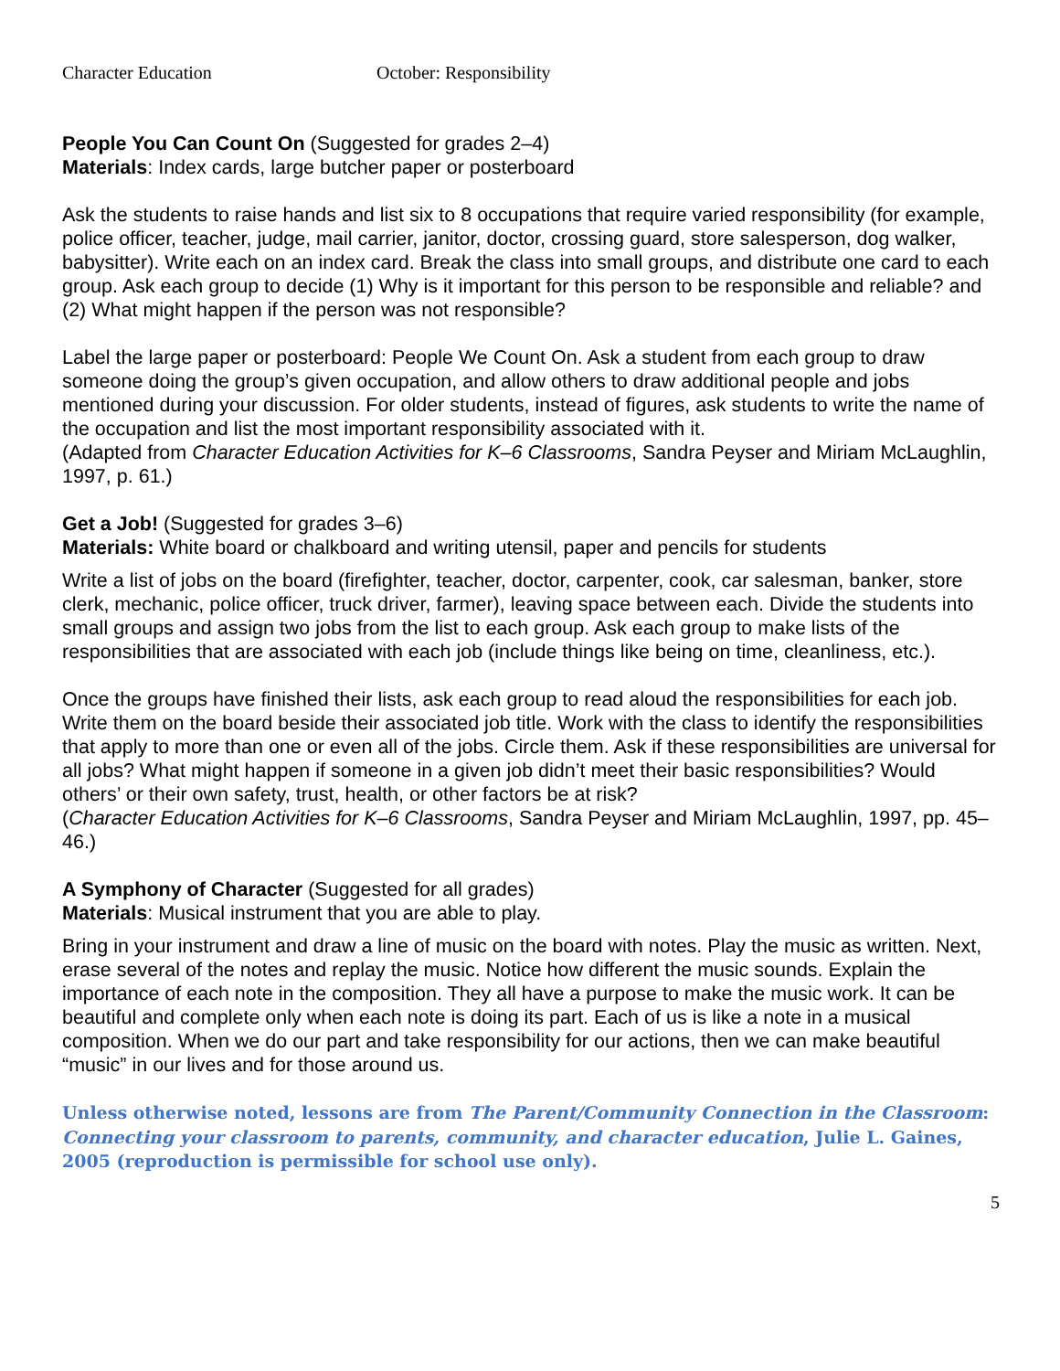Character Education October: Responsibility
People You Can Count On (Suggested for grades 2–4)
Materials: Index cards, large butcher paper or posterboard
Ask the students to raise hands and list six to 8 occupations that require varied responsibility (for example, police officer, teacher, judge, mail carrier, janitor, doctor, crossing guard, store salesperson, dog walker, babysitter). Write each on an index card. Break the class into small groups, and distribute one card to each group. Ask each group to decide (1) Why is it important for this person to be responsible and reliable? and (2) What might happen if the person was not responsible?
Label the large paper or posterboard: People We Count On. Ask a student from each group to draw someone doing the group’s given occupation, and allow others to draw additional people and jobs mentioned during your discussion. For older students, instead of figures, ask students to write the name of the occupation and list the most important responsibility associated with it.
(Adapted from Character Education Activities for K–6 Classrooms, Sandra Peyser and Miriam McLaughlin, 1997, p. 61.)
Get a Job! (Suggested for grades 3–6)
Materials: White board or chalkboard and writing utensil, paper and pencils for students
Write a list of jobs on the board (firefighter, teacher, doctor, carpenter, cook, car salesman, banker, store clerk, mechanic, police officer, truck driver, farmer), leaving space between each. Divide the students into small groups and assign two jobs from the list to each group. Ask each group to make lists of the responsibilities that are associated with each job (include things like being on time, cleanliness, etc.).
Once the groups have finished their lists, ask each group to read aloud the responsibilities for each job. Write them on the board beside their associated job title. Work with the class to identify the responsibilities that apply to more than one or even all of the jobs. Circle them. Ask if these responsibilities are universal for all jobs? What might happen if someone in a given job didn’t meet their basic responsibilities? Would others’ or their own safety, trust, health, or other factors be at risk?
(Character Education Activities for K–6 Classrooms, Sandra Peyser and Miriam McLaughlin, 1997, pp. 45–46.)
A Symphony of Character (Suggested for all grades)
Materials: Musical instrument that you are able to play.
Bring in your instrument and draw a line of music on the board with notes. Play the music as written. Next, erase several of the notes and replay the music. Notice how different the music sounds. Explain the importance of each note in the composition. They all have a purpose to make the music work. It can be beautiful and complete only when each note is doing its part. Each of us is like a note in a musical composition. When we do our part and take responsibility for our actions, then we can make beautiful “music” in our lives and for those around us.
Unless otherwise noted, lessons are from The Parent/Community Connection in the Classroom: Connecting your classroom to parents, community, and character education, Julie L. Gaines, 2005 (reproduction is permissible for school use only).
5